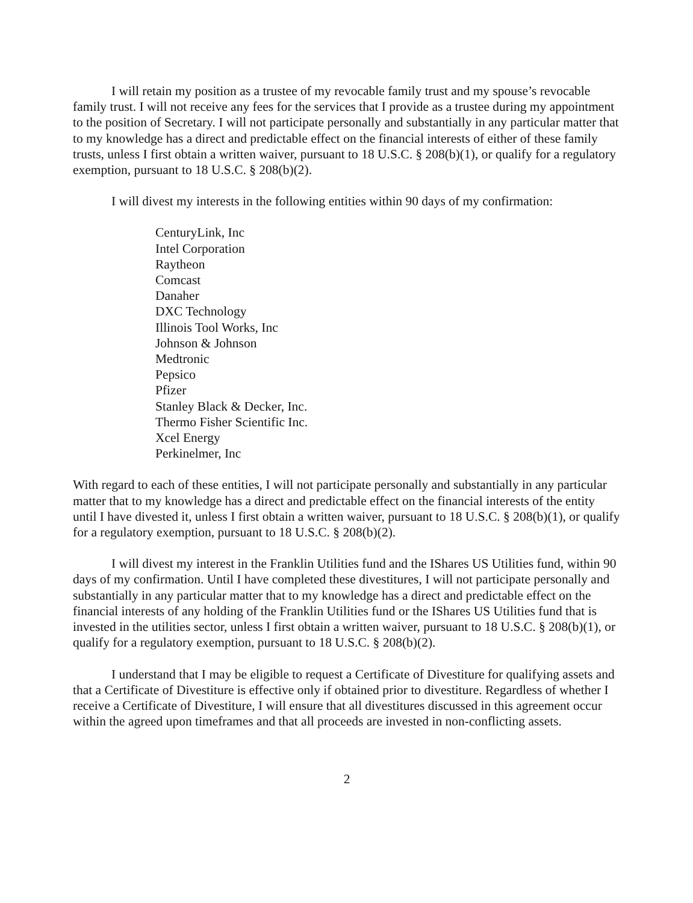I will retain my position as a trustee of my revocable family trust and my spouse’s revocable family trust. I will not receive any fees for the services that I provide as a trustee during my appointment to the position of Secretary. I will not participate personally and substantially in any particular matter that to my knowledge has a direct and predictable effect on the financial interests of either of these family trusts, unless I first obtain a written waiver, pursuant to 18 U.S.C. § 208(b)(1), or qualify for a regulatory exemption, pursuant to 18 U.S.C. § 208(b)(2).
I will divest my interests in the following entities within 90 days of my confirmation:
CenturyLink, Inc
Intel Corporation
Raytheon
Comcast
Danaher
DXC Technology
Illinois Tool Works, Inc
Johnson & Johnson
Medtronic
Pepsico
Pfizer
Stanley Black & Decker, Inc.
Thermo Fisher Scientific Inc.
Xcel Energy
Perkinelmer, Inc
With regard to each of these entities, I will not participate personally and substantially in any particular matter that to my knowledge has a direct and predictable effect on the financial interests of the entity until I have divested it, unless I first obtain a written waiver, pursuant to 18 U.S.C. § 208(b)(1), or qualify for a regulatory exemption, pursuant to 18 U.S.C. § 208(b)(2).
I will divest my interest in the Franklin Utilities fund and the IShares US Utilities fund, within 90 days of my confirmation. Until I have completed these divestitures, I will not participate personally and substantially in any particular matter that to my knowledge has a direct and predictable effect on the financial interests of any holding of the Franklin Utilities fund or the IShares US Utilities fund that is invested in the utilities sector, unless I first obtain a written waiver, pursuant to 18 U.S.C. § 208(b)(1), or qualify for a regulatory exemption, pursuant to 18 U.S.C. § 208(b)(2).
I understand that I may be eligible to request a Certificate of Divestiture for qualifying assets and that a Certificate of Divestiture is effective only if obtained prior to divestiture. Regardless of whether I receive a Certificate of Divestiture, I will ensure that all divestitures discussed in this agreement occur within the agreed upon timeframes and that all proceeds are invested in non-conflicting assets.
2